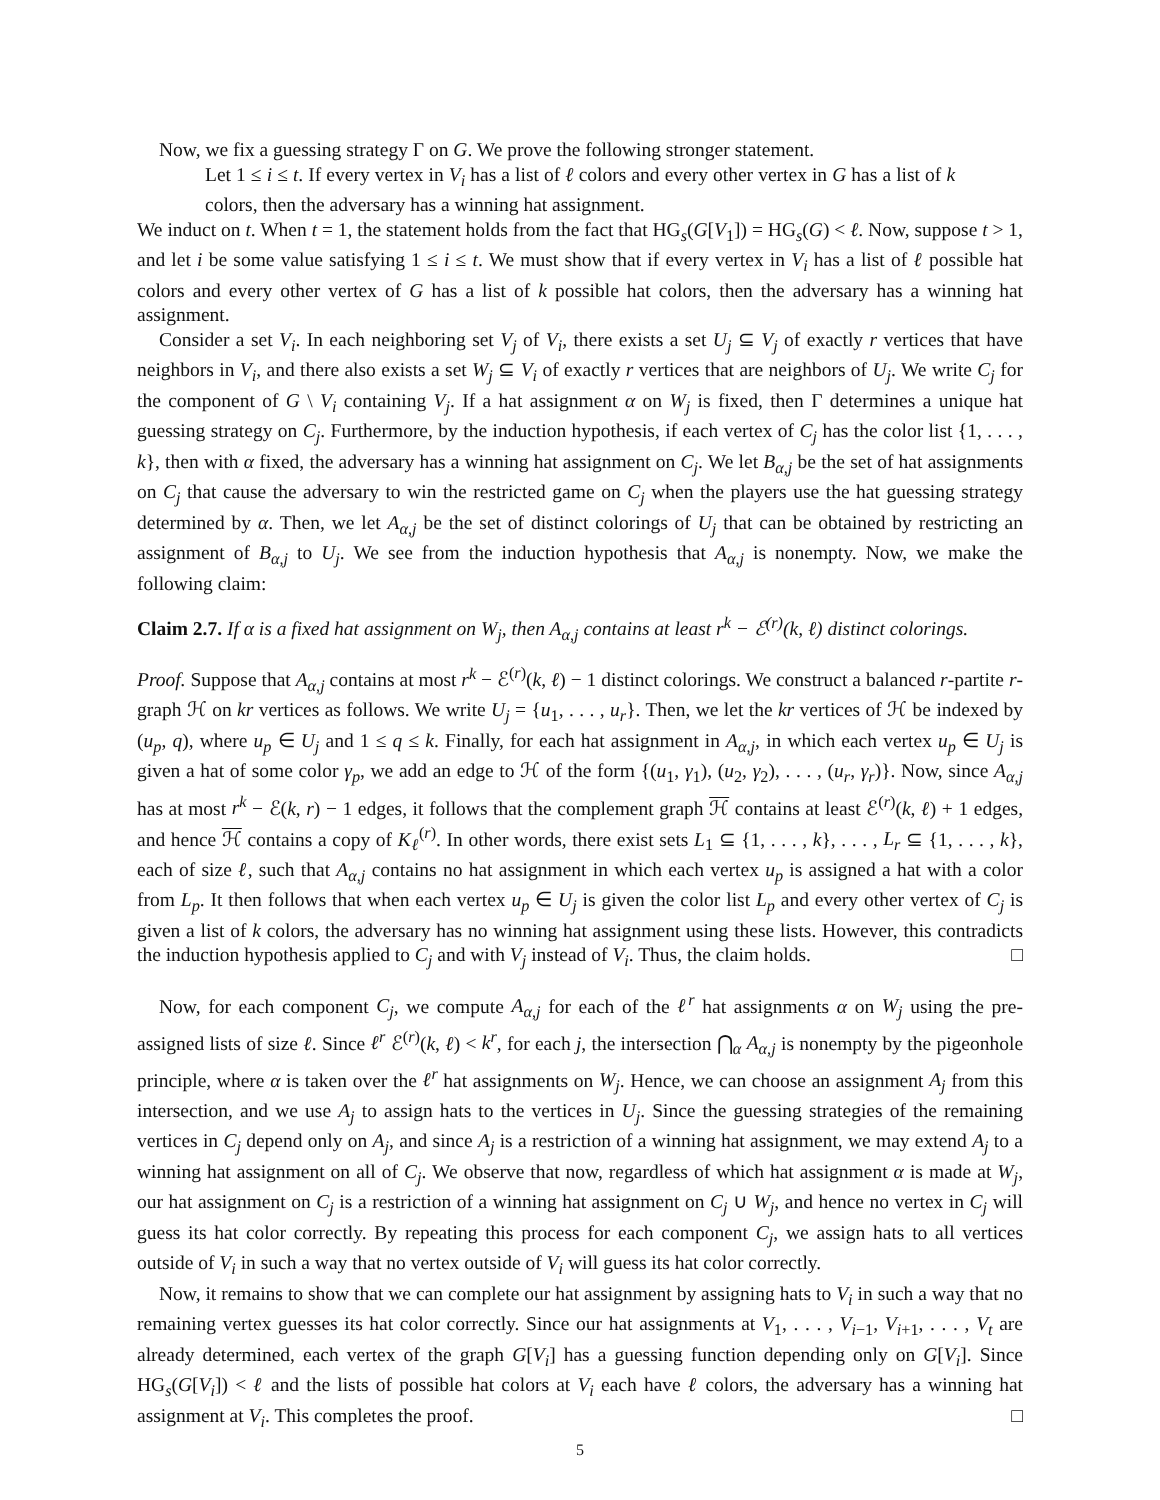Now, we fix a guessing strategy Γ on G. We prove the following stronger statement.
Let 1 ≤ i ≤ t. If every vertex in V<sub>i</sub> has a list of ℓ colors and every other vertex in G has a list of k colors, then the adversary has a winning hat assignment.
We induct on t. When t = 1, the statement holds from the fact that HG<sub>s</sub>(G[V<sub>1</sub>]) = HG<sub>s</sub>(G) < ℓ. Now, suppose t > 1, and let i be some value satisfying 1 ≤ i ≤ t. We must show that if every vertex in V<sub>i</sub> has a list of ℓ possible hat colors and every other vertex of G has a list of k possible hat colors, then the adversary has a winning hat assignment.
Consider a set V<sub>i</sub>. In each neighboring set V<sub>j</sub> of V<sub>i</sub>, there exists a set U<sub>j</sub> ⊆ V<sub>j</sub> of exactly r vertices that have neighbors in V<sub>i</sub>, and there also exists a set W<sub>j</sub> ⊆ V<sub>i</sub> of exactly r vertices that are neighbors of U<sub>j</sub>. We write C<sub>j</sub> for the component of G \ V<sub>i</sub> containing V<sub>j</sub>. If a hat assignment α on W<sub>j</sub> is fixed, then Γ determines a unique hat guessing strategy on C<sub>j</sub>. Furthermore, by the induction hypothesis, if each vertex of C<sub>j</sub> has the color list {1, . . . , k}, then with α fixed, the adversary has a winning hat assignment on C<sub>j</sub>. We let B<sub>α,j</sub> be the set of hat assignments on C<sub>j</sub> that cause the adversary to win the restricted game on C<sub>j</sub> when the players use the hat guessing strategy determined by α. Then, we let A<sub>α,j</sub> be the set of distinct colorings of U<sub>j</sub> that can be obtained by restricting an assignment of B<sub>α,j</sub> to U<sub>j</sub>. We see from the induction hypothesis that A<sub>α,j</sub> is nonempty. Now, we make the following claim:
Claim 2.7. If α is a fixed hat assignment on W<sub>j</sub>, then A<sub>α,j</sub> contains at least r<sup>k</sup> − ℰ<sup>(r)</sup>(k, ℓ) distinct colorings.
Proof. Suppose that A<sub>α,j</sub> contains at most r<sup>k</sup> − ℰ<sup>(r)</sup>(k, ℓ) − 1 distinct colorings. We construct a balanced r-partite r-graph ℋ on kr vertices as follows. We write U<sub>j</sub> = {u<sub>1</sub>, . . . , u<sub>r</sub>}. Then, we let the kr vertices of ℋ be indexed by (u<sub>p</sub>, q), where u<sub>p</sub> ∈ U<sub>j</sub> and 1 ≤ q ≤ k. Finally, for each hat assignment in A<sub>α,j</sub>, in which each vertex u<sub>p</sub> ∈ U<sub>j</sub> is given a hat of some color γ<sub>p</sub>, we add an edge to ℋ of the form {(u<sub>1</sub>, γ<sub>1</sub>), (u<sub>2</sub>, γ<sub>2</sub>), . . . , (u<sub>r</sub>, γ<sub>r</sub>)}. Now, since A<sub>α,j</sub> has at most r<sup>k</sup> − ℰ(k, r) − 1 edges, it follows that the complement graph ℋ contains at least ℰ<sup>(r)</sup>(k, ℓ) + 1 edges, and hence ℋ contains a copy of K<sub>ℓ</sub><sup>(r)</sup>. In other words, there exist sets L<sub>1</sub> ⊆ {1, . . . , k}, . . . , L<sub>r</sub> ⊆ {1, . . . , k}, each of size ℓ, such that A<sub>α,j</sub> contains no hat assignment in which each vertex u<sub>p</sub> is assigned a hat with a color from L<sub>p</sub>. It then follows that when each vertex u<sub>p</sub> ∈ U<sub>j</sub> is given the color list L<sub>p</sub> and every other vertex of C<sub>j</sub> is given a list of k colors, the adversary has no winning hat assignment using these lists. However, this contradicts the induction hypothesis applied to C<sub>j</sub> and with V<sub>j</sub> instead of V<sub>i</sub>. Thus, the claim holds. □
Now, for each component C<sub>j</sub>, we compute A<sub>α,j</sub> for each of the ℓ<sup>r</sup> hat assignments α on W<sub>j</sub> using the pre-assigned lists of size ℓ. Since ℓ<sup>r</sup> ℰ<sup>(r)</sup>(k, ℓ) < k<sup>r</sup>, for each j, the intersection ⋂<sub>α</sub> A<sub>α,j</sub> is nonempty by the pigeonhole principle, where α is taken over the ℓ<sup>r</sup> hat assignments on W<sub>j</sub>. Hence, we can choose an assignment A<sub>j</sub> from this intersection, and we use A<sub>j</sub> to assign hats to the vertices in U<sub>j</sub>. Since the guessing strategies of the remaining vertices in C<sub>j</sub> depend only on A<sub>j</sub>, and since A<sub>j</sub> is a restriction of a winning hat assignment, we may extend A<sub>j</sub> to a winning hat assignment on all of C<sub>j</sub>. We observe that now, regardless of which hat assignment α is made at W<sub>j</sub>, our hat assignment on C<sub>j</sub> is a restriction of a winning hat assignment on C<sub>j</sub> ∪ W<sub>j</sub>, and hence no vertex in C<sub>j</sub> will guess its hat color correctly. By repeating this process for each component C<sub>j</sub>, we assign hats to all vertices outside of V<sub>i</sub> in such a way that no vertex outside of V<sub>i</sub> will guess its hat color correctly.
Now, it remains to show that we can complete our hat assignment by assigning hats to V<sub>i</sub> in such a way that no remaining vertex guesses its hat color correctly. Since our hat assignments at V<sub>1</sub>, . . . , V<sub>i−1</sub>, V<sub>i+1</sub>, . . . , V<sub>t</sub> are already determined, each vertex of the graph G[V<sub>i</sub>] has a guessing function depending only on G[V<sub>i</sub>]. Since HG<sub>s</sub>(G[V<sub>i</sub>]) < ℓ and the lists of possible hat colors at V<sub>i</sub> each have ℓ colors, the adversary has a winning hat assignment at V<sub>i</sub>. This completes the proof. □
5